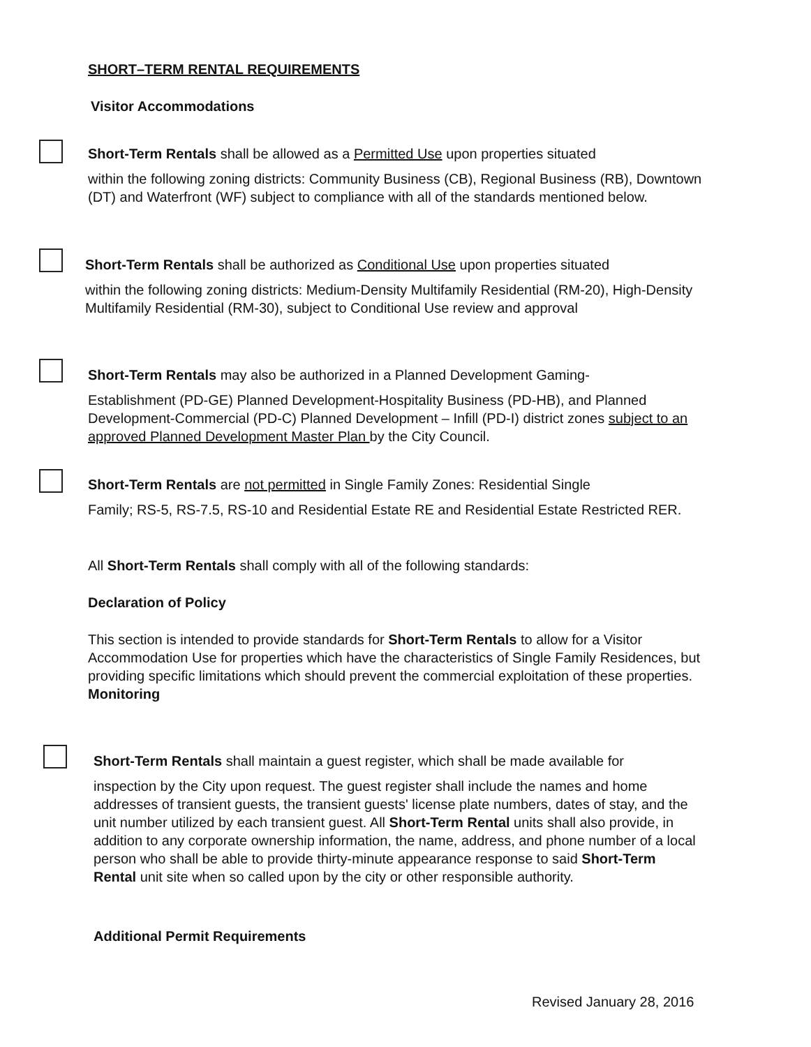SHORT–TERM RENTAL REQUIREMENTS
Visitor Accommodations
Short-Term Rentals shall be allowed as a Permitted Use upon properties situated
within the following zoning districts: Community Business (CB), Regional Business (RB), Downtown (DT) and Waterfront (WF) subject to compliance with all of the standards mentioned below.
Short-Term Rentals shall be authorized as Conditional Use upon properties situated
within the following zoning districts: Medium-Density Multifamily Residential (RM-20), High-Density Multifamily Residential (RM-30), subject to Conditional Use review and approval
Short-Term Rentals may also be authorized in a Planned Development Gaming-
Establishment (PD-GE) Planned Development-Hospitality Business (PD-HB), and Planned Development-Commercial (PD-C) Planned Development – Infill (PD-I) district zones subject to an approved Planned Development Master Plan by the City Council.
Short-Term Rentals are not permitted in Single Family Zones: Residential Single
Family; RS-5, RS-7.5, RS-10 and Residential Estate RE and Residential Estate Restricted RER.
All Short-Term Rentals shall comply with all of the following standards:
Declaration of Policy
This section is intended to provide standards for Short-Term Rentals to allow for a Visitor Accommodation Use for properties which have the characteristics of Single Family Residences, but providing specific limitations which should prevent the commercial exploitation of these properties.
Monitoring
Short-Term Rentals shall maintain a guest register, which shall be made available for
inspection by the City upon request. The guest register shall include the names and home addresses of transient guests, the transient guests' license plate numbers, dates of stay, and the unit number utilized by each transient guest. All Short-Term Rental units shall also provide, in addition to any corporate ownership information, the name, address, and phone number of a local person who shall be able to provide thirty-minute appearance response to said Short-Term Rental unit site when so called upon by the city or other responsible authority.
Additional Permit Requirements
Revised January 28, 2016